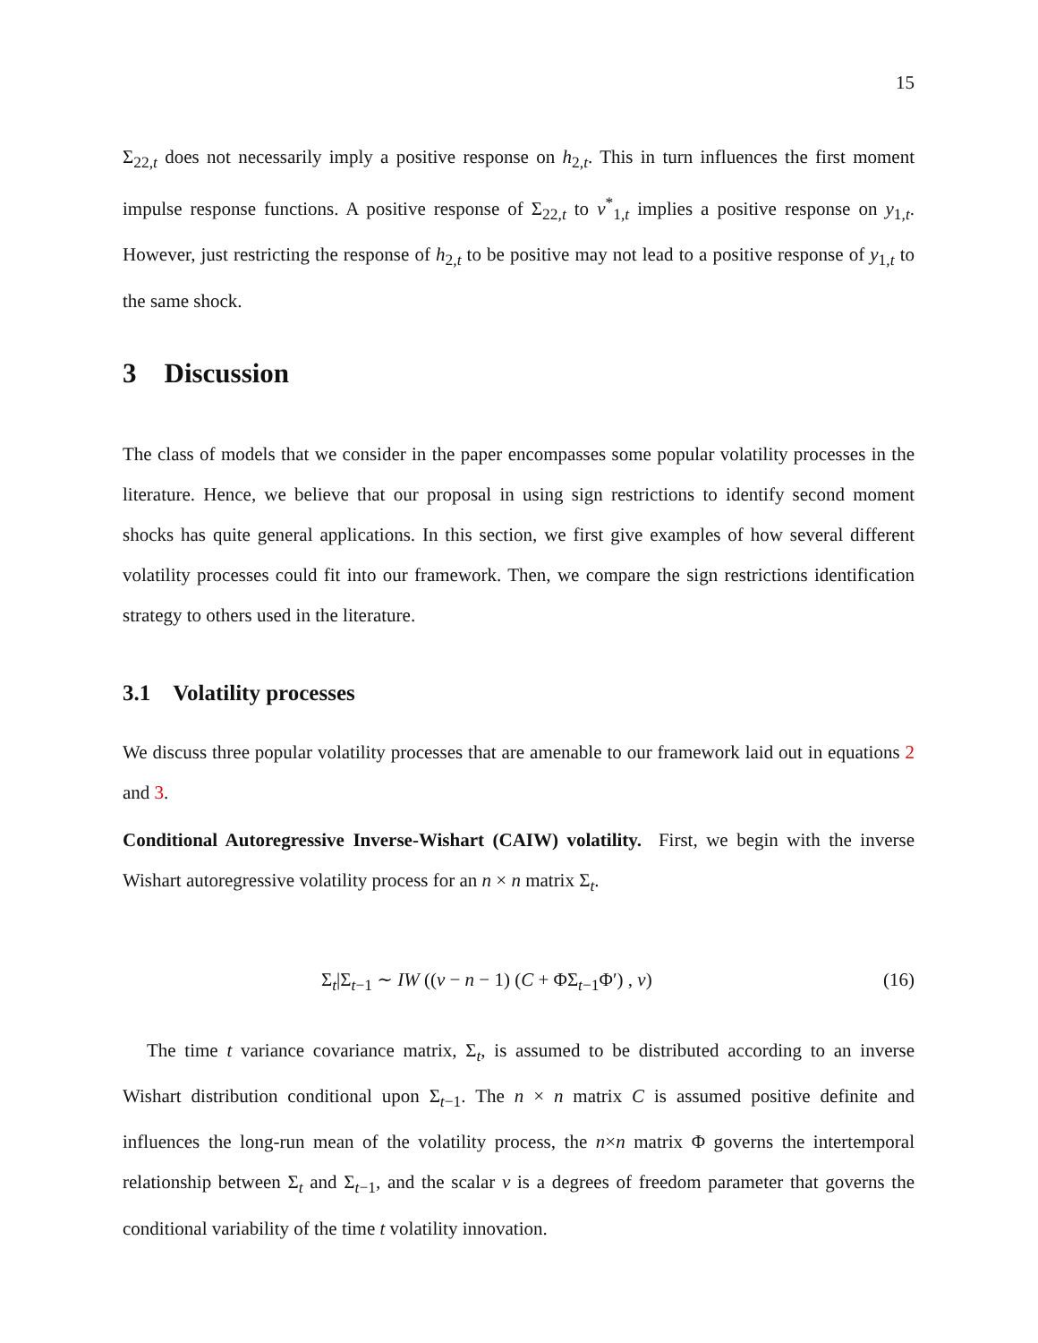15
Σ<sub>22,t</sub> does not necessarily imply a positive response on h<sub>2,t</sub>. This in turn influences the first moment impulse response functions. A positive response of Σ<sub>22,t</sub> to v<sup>*</sup><sub>1,t</sub> implies a positive response on y<sub>1,t</sub>. However, just restricting the response of h<sub>2,t</sub> to be positive may not lead to a positive response of y<sub>1,t</sub> to the same shock.
3 Discussion
The class of models that we consider in the paper encompasses some popular volatility processes in the literature. Hence, we believe that our proposal in using sign restrictions to identify second moment shocks has quite general applications. In this section, we first give examples of how several different volatility processes could fit into our framework. Then, we compare the sign restrictions identification strategy to others used in the literature.
3.1 Volatility processes
We discuss three popular volatility processes that are amenable to our framework laid out in equations 2 and 3.
Conditional Autoregressive Inverse-Wishart (CAIW) volatility. First, we begin with the inverse Wishart autoregressive volatility process for an n × n matrix Σ<sub>t</sub>.
Σ<sub>t</sub>|Σ<sub>t−1</sub> ∼ IW ((ν − n − 1) (C + ΦΣ<sub>t−1</sub>Φ′) , ν) (16)
The time t variance covariance matrix, Σ<sub>t</sub>, is assumed to be distributed according to an inverse Wishart distribution conditional upon Σ<sub>t−1</sub>. The n × n matrix C is assumed positive definite and influences the long-run mean of the volatility process, the n×n matrix Φ governs the intertemporal relationship between Σ<sub>t</sub> and Σ<sub>t−1</sub>, and the scalar ν is a degrees of freedom parameter that governs the conditional variability of the time t volatility innovation.